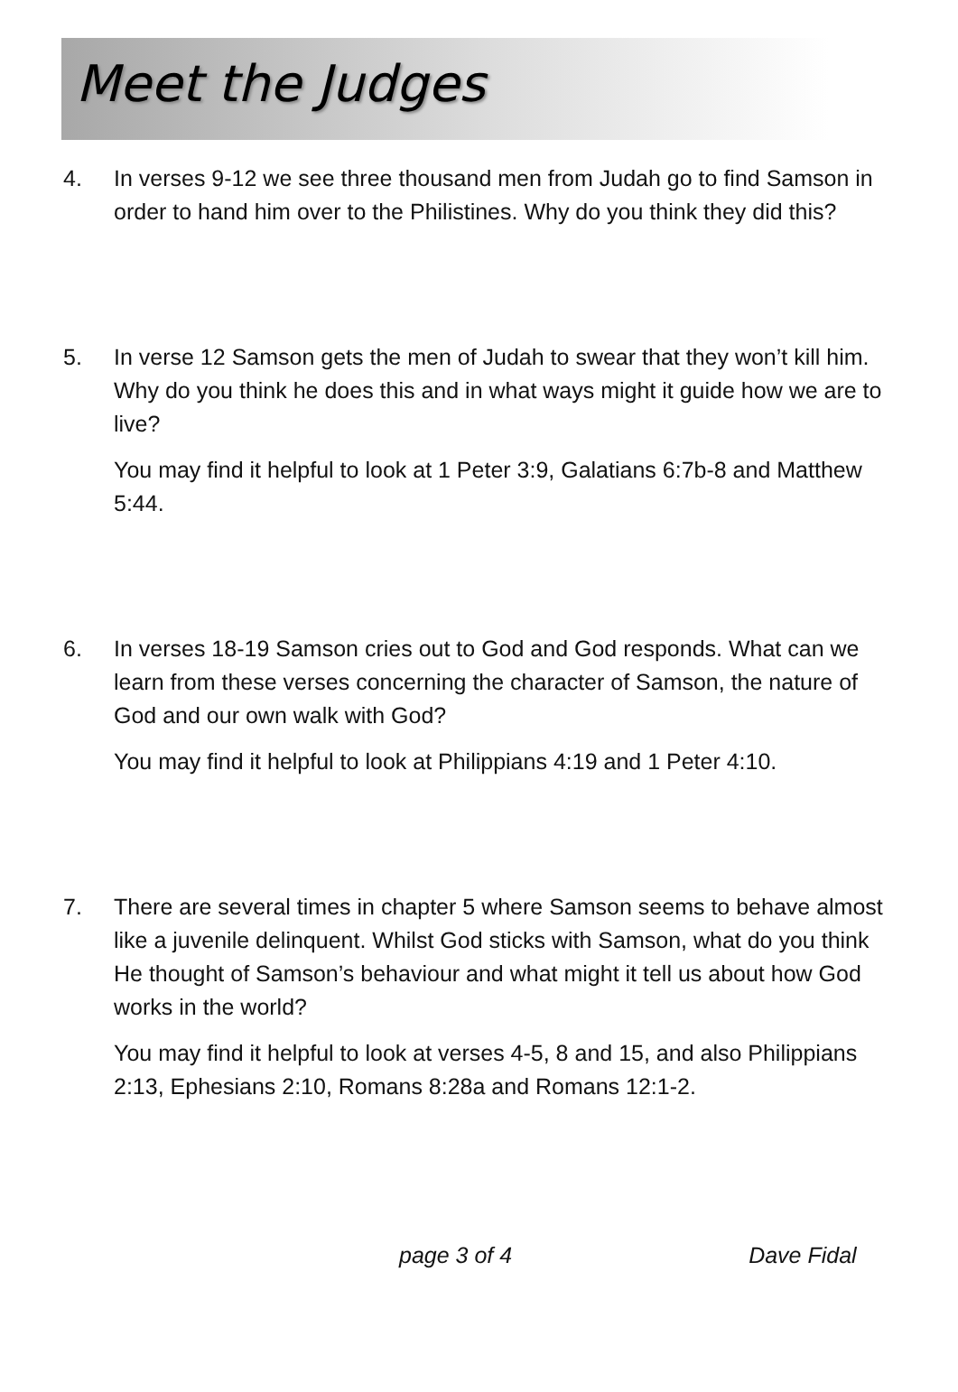Meet the Judges
4. In verses 9-12 we see three thousand men from Judah go to find Samson in order to hand him over to the Philistines. Why do you think they did this?
5. In verse 12 Samson gets the men of Judah to swear that they won’t kill him. Why do you think he does this and in what ways might it guide how we are to live?
You may find it helpful to look at 1 Peter 3:9, Galatians 6:7b-8 and Matthew 5:44.
6. In verses 18-19 Samson cries out to God and God responds. What can we learn from these verses concerning the character of Samson, the nature of God and our own walk with God?
You may find it helpful to look at Philippians 4:19 and 1 Peter 4:10.
7. There are several times in chapter 5 where Samson seems to behave almost like a juvenile delinquent. Whilst God sticks with Samson, what do you think He thought of Samson’s behaviour and what might it tell us about how God works in the world?
You may find it helpful to look at verses 4-5, 8 and 15, and also Philippians 2:13, Ephesians 2:10, Romans 8:28a and Romans 12:1-2.
page 3 of 4 Dave Fidal